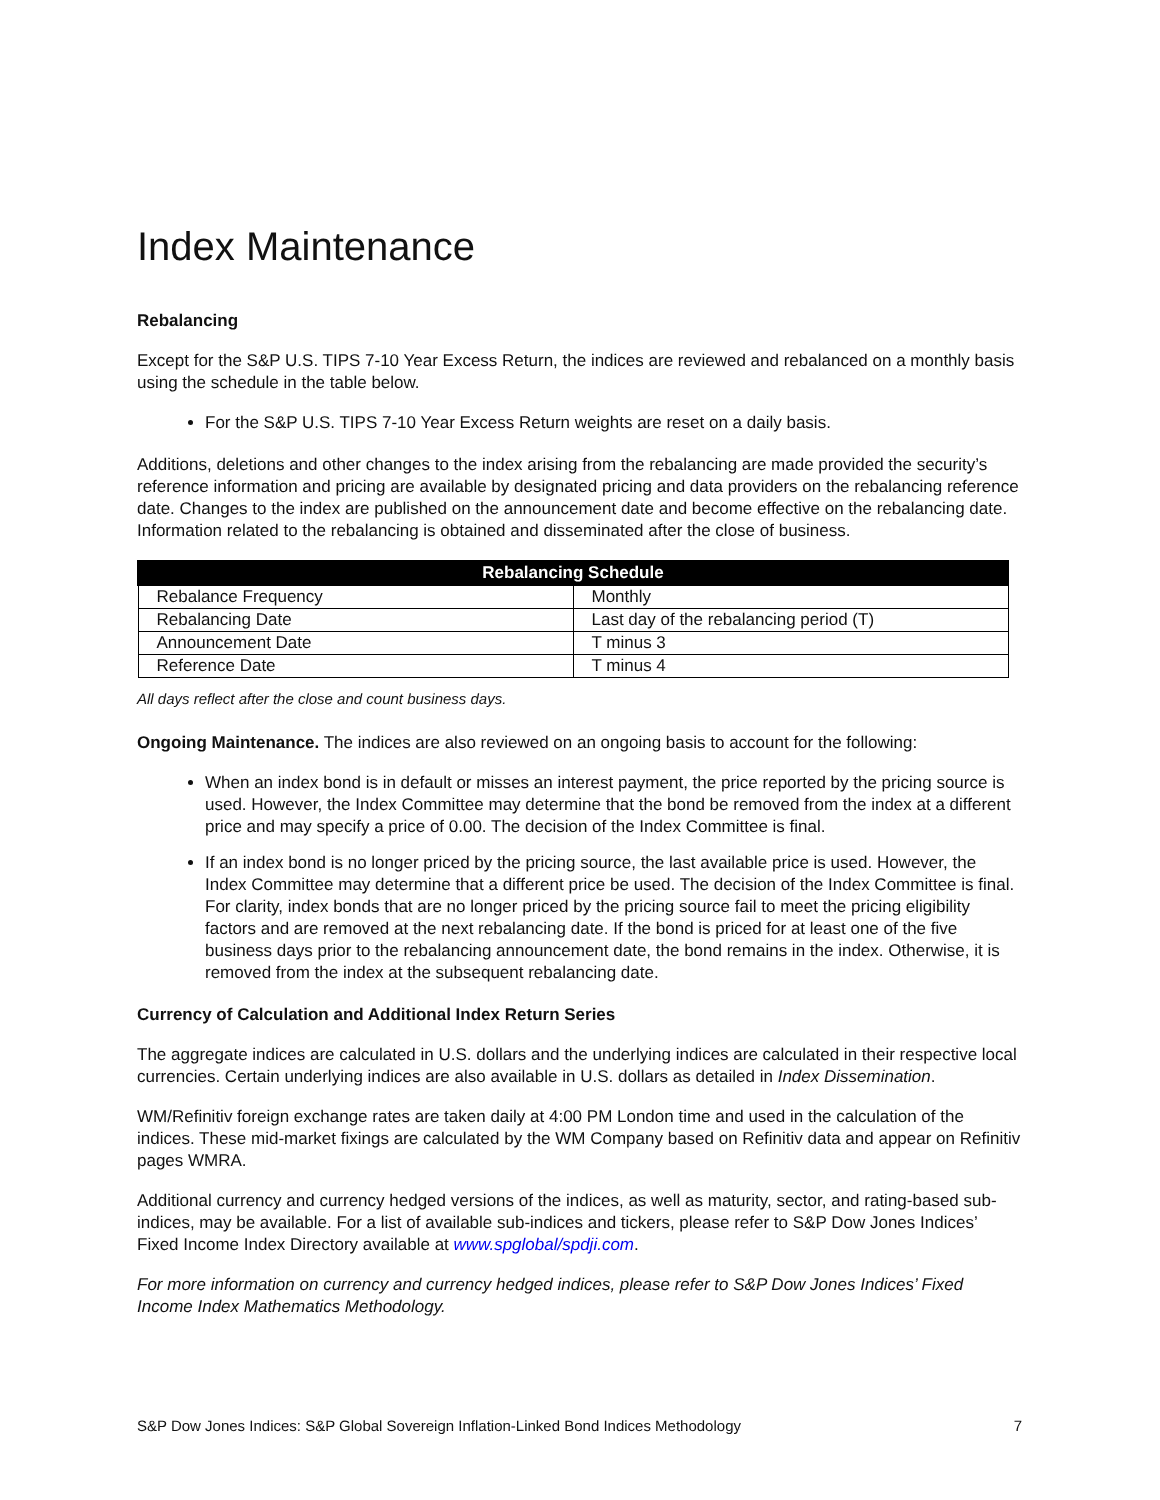Index Maintenance
Rebalancing
Except for the S&P U.S. TIPS 7-10 Year Excess Return, the indices are reviewed and rebalanced on a monthly basis using the schedule in the table below.
For the S&P U.S. TIPS 7-10 Year Excess Return weights are reset on a daily basis.
Additions, deletions and other changes to the index arising from the rebalancing are made provided the security’s reference information and pricing are available by designated pricing and data providers on the rebalancing reference date. Changes to the index are published on the announcement date and become effective on the rebalancing date. Information related to the rebalancing is obtained and disseminated after the close of business.
| Rebalancing Schedule | |
| --- | --- |
| Rebalance Frequency | Monthly |
| Rebalancing Date | Last day of the rebalancing period (T) |
| Announcement Date | T minus 3 |
| Reference Date | T minus 4 |
All days reflect after the close and count business days.
Ongoing Maintenance. The indices are also reviewed on an ongoing basis to account for the following:
When an index bond is in default or misses an interest payment, the price reported by the pricing source is used. However, the Index Committee may determine that the bond be removed from the index at a different price and may specify a price of 0.00. The decision of the Index Committee is final.
If an index bond is no longer priced by the pricing source, the last available price is used. However, the Index Committee may determine that a different price be used. The decision of the Index Committee is final. For clarity, index bonds that are no longer priced by the pricing source fail to meet the pricing eligibility factors and are removed at the next rebalancing date. If the bond is priced for at least one of the five business days prior to the rebalancing announcement date, the bond remains in the index. Otherwise, it is removed from the index at the subsequent rebalancing date.
Currency of Calculation and Additional Index Return Series
The aggregate indices are calculated in U.S. dollars and the underlying indices are calculated in their respective local currencies. Certain underlying indices are also available in U.S. dollars as detailed in Index Dissemination.
WM/Refinitiv foreign exchange rates are taken daily at 4:00 PM London time and used in the calculation of the indices. These mid-market fixings are calculated by the WM Company based on Refinitiv data and appear on Refinitiv pages WMRA.
Additional currency and currency hedged versions of the indices, as well as maturity, sector, and rating-based sub-indices, may be available. For a list of available sub-indices and tickers, please refer to S&P Dow Jones Indices’ Fixed Income Index Directory available at www.spglobal/spdji.com.
For more information on currency and currency hedged indices, please refer to S&P Dow Jones Indices’ Fixed Income Index Mathematics Methodology.
S&P Dow Jones Indices: S&P Global Sovereign Inflation-Linked Bond Indices Methodology 7